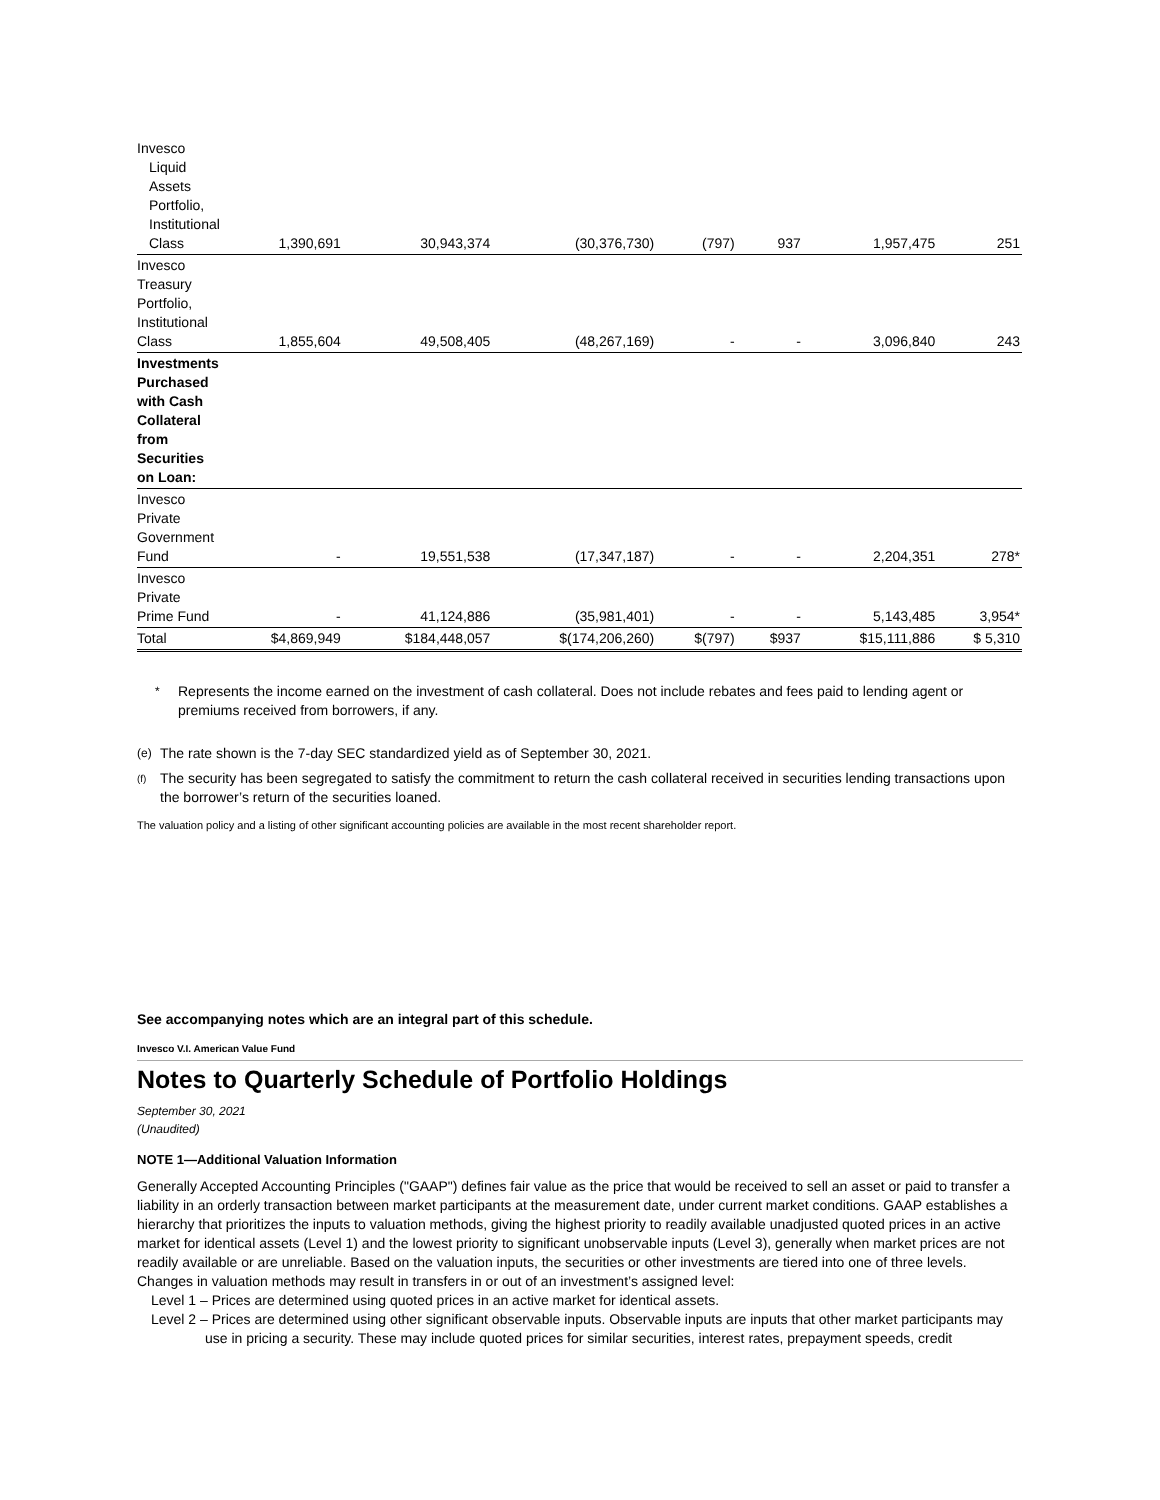| Invesco Liquid Assets Portfolio, Institutional Class | 1,390,691 | 30,943,374 | (30,376,730) | (797) | 937 | 1,957,475 | 251 |
| Invesco Treasury Portfolio, Institutional Class | 1,855,604 | 49,508,405 | (48,267,169) | - | - | 3,096,840 | 243 |
| Investments Purchased with Cash Collateral from Securities on Loan: | | | | | | | |
| Invesco Private Government Fund | - | 19,551,538 | (17,347,187) | - | - | 2,204,351 | 278* |
| Invesco Private Prime Fund | - | 41,124,886 | (35,981,401) | - | - | 5,143,485 | 3,954* |
| Total | $4,869,949 | $184,448,057 | $(174,206,260) | $(797) | $937 | $15,111,886 | $ 5,310 |
* Represents the income earned on the investment of cash collateral. Does not include rebates and fees paid to lending agent or premiums received from borrowers, if any.
(e) The rate shown is the 7-day SEC standardized yield as of September 30, 2021.
<sup>(f)</sup> The security has been segregated to satisfy the commitment to return the cash collateral received in securities lending transactions upon the borrower’s return of the securities loaned.
The valuation policy and a listing of other significant accounting policies are available in the most recent shareholder report.
See accompanying notes which are an integral part of this schedule.
Invesco V.I. American Value Fund
Notes to Quarterly Schedule of Portfolio Holdings
September 30, 2021
(Unaudited)
NOTE 1—Additional Valuation Information
Generally Accepted Accounting Principles ("GAAP") defines fair value as the price that would be received to sell an asset or paid to transfer a liability in an orderly transaction between market participants at the measurement date, under current market conditions. GAAP establishes a hierarchy that prioritizes the inputs to valuation methods, giving the highest priority to readily available unadjusted quoted prices in an active market for identical assets (Level 1) and the lowest priority to significant unobservable inputs (Level 3), generally when market prices are not readily available or are unreliable. Based on the valuation inputs, the securities or other investments are tiered into one of three levels. Changes in valuation methods may result in transfers in or out of an investment’s assigned level:
Level 1 – Prices are determined using quoted prices in an active market for identical assets.
Level 2 – Prices are determined using other significant observable inputs. Observable inputs are inputs that other market participants may use in pricing a security. These may include quoted prices for similar securities, interest rates, prepayment speeds, credit